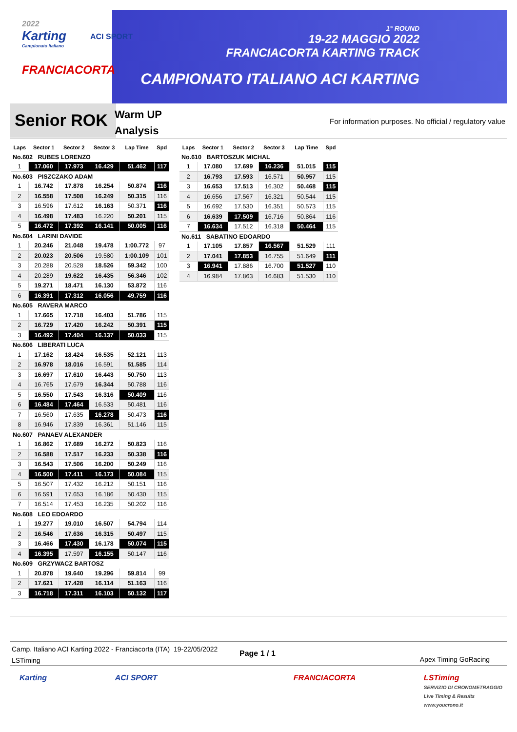2022
Karting
Campionato Italiano
FRANCIACORTA
ACI SPORT
1° ROUND
19-22 MAGGIO 2022
FRANCIACORTA KARTING TRACK
CAMPIONATO ITALIANO ACI KARTING
Senior ROK
Warm UP
Analysis
For information purposes. No official / regulatory value
| Laps | Sector 1 | Sector 2 | Sector 3 | Lap Time | Spd |
| --- | --- | --- | --- | --- | --- |
| No.602 RUBES LORENZO | | | | | |
| 1 | 17.060 | 17.973 | 16.429 | 51.462 | 117 |
| No.603 PISZCZAKO ADAM | | | | | |
| 1 | 16.742 | 17.878 | 16.254 | 50.874 | 116 |
| 2 | 16.558 | 17.508 | 16.249 | 50.315 | 116 |
| 3 | 16.596 | 17.612 | 16.163 | 50.371 | 116 |
| 4 | 16.498 | 17.483 | 16.220 | 50.201 | 115 |
| 5 | 16.472 | 17.392 | 16.141 | 50.005 | 116 |
| No.604 LARINI DAVIDE | | | | | |
| 1 | 20.246 | 21.048 | 19.478 | 1:00.772 | 97 |
| 2 | 20.023 | 20.506 | 19.580 | 1:00.109 | 101 |
| 3 | 20.288 | 20.528 | 18.526 | 59.342 | 100 |
| 4 | 20.289 | 19.622 | 16.435 | 56.346 | 102 |
| 5 | 19.271 | 18.471 | 16.130 | 53.872 | 116 |
| 6 | 16.391 | 17.312 | 16.056 | 49.759 | 116 |
| No.605 RAVERA MARCO | | | | | |
| 1 | 17.665 | 17.718 | 16.403 | 51.786 | 115 |
| 2 | 16.729 | 17.420 | 16.242 | 50.391 | 115 |
| 3 | 16.492 | 17.404 | 16.137 | 50.033 | 115 |
| No.606 LIBERATI LUCA | | | | | |
| 1 | 17.162 | 18.424 | 16.535 | 52.121 | 113 |
| 2 | 16.978 | 18.016 | 16.591 | 51.585 | 114 |
| 3 | 16.697 | 17.610 | 16.443 | 50.750 | 113 |
| 4 | 16.765 | 17.679 | 16.344 | 50.788 | 116 |
| 5 | 16.550 | 17.543 | 16.316 | 50.409 | 116 |
| 6 | 16.484 | 17.464 | 16.533 | 50.481 | 116 |
| 7 | 16.560 | 17.635 | 16.278 | 50.473 | 116 |
| 8 | 16.946 | 17.839 | 16.361 | 51.146 | 115 |
| No.607 PANAEV ALEXANDER | | | | | |
| 1 | 16.862 | 17.689 | 16.272 | 50.823 | 116 |
| 2 | 16.588 | 17.517 | 16.233 | 50.338 | 116 |
| 3 | 16.543 | 17.506 | 16.200 | 50.249 | 116 |
| 4 | 16.500 | 17.411 | 16.173 | 50.084 | 115 |
| 5 | 16.507 | 17.432 | 16.212 | 50.151 | 116 |
| 6 | 16.591 | 17.653 | 16.186 | 50.430 | 115 |
| 7 | 16.514 | 17.453 | 16.235 | 50.202 | 116 |
| No.608 LEO EDOARDO | | | | | |
| 1 | 19.277 | 19.010 | 16.507 | 54.794 | 114 |
| 2 | 16.546 | 17.636 | 16.315 | 50.497 | 115 |
| 3 | 16.466 | 17.430 | 16.178 | 50.074 | 115 |
| 4 | 16.395 | 17.597 | 16.155 | 50.147 | 116 |
| No.609 GRZYWACZ BARTOSZ | | | | | |
| 1 | 20.878 | 19.640 | 19.296 | 59.814 | 99 |
| 2 | 17.621 | 17.428 | 16.114 | 51.163 | 116 |
| 3 | 16.718 | 17.311 | 16.103 | 50.132 | 117 |
| Laps | Sector 1 | Sector 2 | Sector 3 | Lap Time | Spd |
| --- | --- | --- | --- | --- | --- |
| No.610 BARTOSZUK MICHAL | | | | | |
| 1 | 17.080 | 17.699 | 16.236 | 51.015 | 115 |
| 2 | 16.793 | 17.593 | 16.571 | 50.957 | 115 |
| 3 | 16.653 | 17.513 | 16.302 | 50.468 | 115 |
| 4 | 16.656 | 17.567 | 16.321 | 50.544 | 115 |
| 5 | 16.692 | 17.530 | 16.351 | 50.573 | 115 |
| 6 | 16.639 | 17.509 | 16.716 | 50.864 | 116 |
| 7 | 16.634 | 17.512 | 16.318 | 50.464 | 115 |
| No.611 SABATINO EDOARDO | | | | | |
| 1 | 17.105 | 17.857 | 16.567 | 51.529 | 111 |
| 2 | 17.041 | 17.853 | 16.755 | 51.649 | 111 |
| 3 | 16.941 | 17.886 | 16.700 | 51.527 | 110 |
| 4 | 16.984 | 17.863 | 16.683 | 51.530 | 110 |
Camp. Italiano ACI Karting 2022 - Franciacorta (ITA) 19-22/05/2022
LSTiming
Page 1 / 1
Apex Timing GoRacing
Karting ACI SPORT FRANCIACORTA LSTiming
SERVIZIO DI CRONOMETRAGGIO
Live Timing & Results
www.youcrono.it